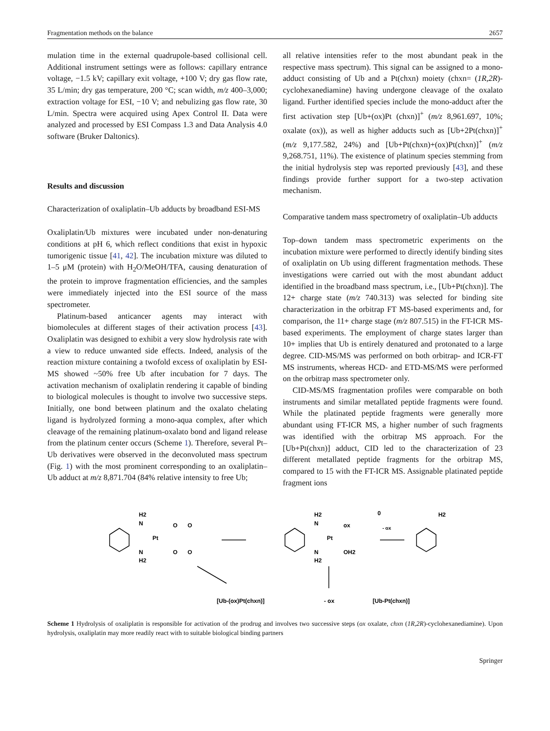Fragmentation methods on the balance 2657
mulation time in the external quadrupole-based collisional cell. Additional instrument settings were as follows: capillary entrance voltage, −1.5 kV; capillary exit voltage, +100 V; dry gas flow rate, 35 L/min; dry gas temperature, 200 °C; scan width, m/z 400–3,000; extraction voltage for ESI, −10 V; and nebulizing gas flow rate, 30 L/min. Spectra were acquired using Apex Control II. Data were analyzed and processed by ESI Compass 1.3 and Data Analysis 4.0 software (Bruker Daltonics).
Results and discussion
Characterization of oxaliplatin–Ub adducts by broadband ESI-MS
Oxaliplatin/Ub mixtures were incubated under non-denaturing conditions at pH 6, which reflect conditions that exist in hypoxic tumorigenic tissue [41, 42]. The incubation mixture was diluted to 1–5 μM (protein) with H<sub>2</sub>O/MeOH/TFA, causing denaturation of the protein to improve fragmentation efficiencies, and the samples were immediately injected into the ESI source of the mass spectrometer.
Platinum-based anticancer agents may interact with biomolecules at different stages of their activation process [43]. Oxaliplatin was designed to exhibit a very slow hydrolysis rate with a view to reduce unwanted side effects. Indeed, analysis of the reaction mixture containing a twofold excess of oxaliplatin by ESI-MS showed ~50% free Ub after incubation for 7 days. The activation mechanism of oxaliplatin rendering it capable of binding to biological molecules is thought to involve two successive steps. Initially, one bond between platinum and the oxalato chelating ligand is hydrolyzed forming a mono-aqua complex, after which cleavage of the remaining platinum-oxalato bond and ligand release from the platinum center occurs (Scheme 1). Therefore, several Pt–Ub derivatives were observed in the deconvoluted mass spectrum (Fig. 1) with the most prominent corresponding to an oxaliplatin–Ub adduct at m/z 8,871.704 (84% relative intensity to free Ub;
all relative intensities refer to the most abundant peak in the respective mass spectrum). This signal can be assigned to a mono-adduct consisting of Ub and a Pt(chxn) moiety (chxn= (1R,2R)-cyclohexanediamine) having undergone cleavage of the oxalato ligand. Further identified species include the mono-adduct after the first activation step [Ub+(ox)Pt (chxn)]<sup>+</sup> (m/z 8,961.697, 10%; oxalate (ox)), as well as higher adducts such as [Ub+2Pt(chxn)]<sup>+</sup> (m/z 9,177.582, 24%) and [Ub+Pt(chxn)+(ox)Pt(chxn)]<sup>+</sup> (m/z 9,268.751, 11%). The existence of platinum species stemming from the initial hydrolysis step was reported previously [43], and these findings provide further support for a two-step activation mechanism.
Comparative tandem mass spectrometry of oxaliplatin–Ub adducts
Top–down tandem mass spectrometric experiments on the incubation mixture were performed to directly identify binding sites of oxaliplatin on Ub using different fragmentation methods. These investigations were carried out with the most abundant adduct identified in the broadband mass spectrum, i.e., [Ub+Pt(chxn)]. The 12+ charge state (m/z 740.313) was selected for binding site characterization in the orbitrap FT MS-based experiments and, for comparison, the 11+ charge stage (m/z 807.515) in the FT-ICR MS-based experiments. The employment of charge states larger than 10+ implies that Ub is entirely denatured and protonated to a large degree. CID-MS/MS was performed on both orbitrap- and ICR-FT MS instruments, whereas HCD- and ETD-MS/MS were performed on the orbitrap mass spectrometer only.
CID-MS/MS fragmentation profiles were comparable on both instruments and similar metallated peptide fragments were found. While the platinated peptide fragments were generally more abundant using FT-ICR MS, a higher number of such fragments was identified with the orbitrap MS approach. For the [Ub+Pt(chxn)] adduct, CID led to the characterization of 23 different metallated peptide fragments for the orbitrap MS, compared to 15 with the FT-ICR MS. Assignable platinated peptide fragment ions
H2
N
Pt
N
H2
O
O
O
O
H2
N
Pt
ox
OH2
N
H2
0
- ox
H2
[Ub-(ox)Pt(chxn)]
- ox
[Ub-Pt(chxn)]
Scheme 1 Hydrolysis of oxaliplatin is responsible for activation of the prodrug and involves two successive steps (ox oxalate, chxn (1R,2R)-cyclohexanediamine). Upon hydrolysis, oxaliplatin may more readily react with to suitable biological binding partners
Springer